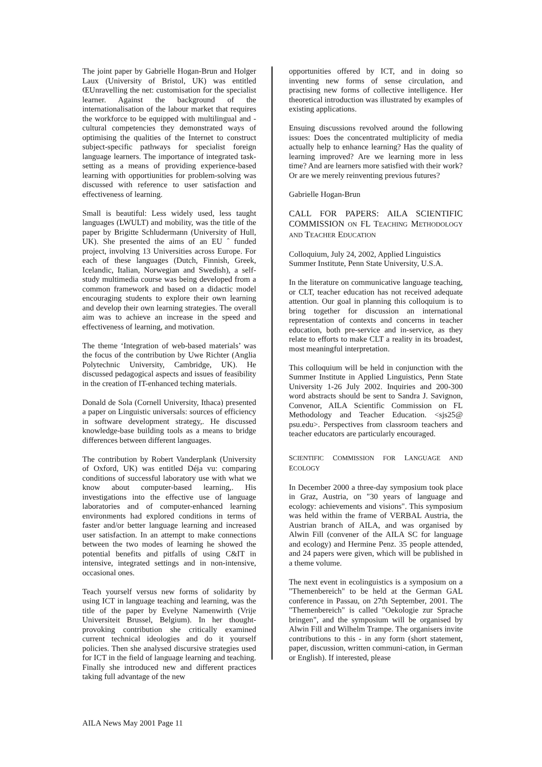The joint paper by Gabrielle Hogan-Brun and Holger Laux (University of Bristol, UK) was entitled ŒUnravelling the net: customisation for the specialist learner. Against the background of the internationalisation of the labour market that requires the workforce to be equipped with multilingual and -cultural competencies they demonstrated ways of optimising the qualities of the Internet to construct subject-specific pathways for specialist foreign language learners. The importance of integrated task-setting as a means of providing experience-based learning with opportiunities for problem-solving was discussed with reference to user satisfaction and effectiveness of learning.
Small is beautiful: Less widely used, less taught languages (LWULT) and mobility, was the title of the paper by Brigitte Schludermann (University of Hull, UK). She presented the aims of an EU ˆ funded project, involving 13 Universities across Europe. For each of these languages (Dutch, Finnish, Greek, Icelandic, Italian, Norwegian and Swedish), a self-study multimedia course was being developed from a common framework and based on a didactic model encouraging students to explore their own learning and develop their own learning strategies. The overall aim was to achieve an increase in the speed and effectiveness of learning, and motivation.
The theme ‘Integration of web-based materials’ was the focus of the contribution by Uwe Richter (Anglia Polytechnic University, Cambridge, UK). He discussed pedagogical aspects and issues of feasibility in the creation of IT-enhanced teching materials.
Donald de Sola (Cornell University, Ithaca) presented a paper on Linguistic universals: sources of efficiency in software development strategy,. He discussed knowledge-base building tools as a means to bridge differences between different languages.
The contribution by Robert Vanderplank (University of Oxford, UK) was entitled Déja vu: comparing conditions of successful laboratory use with what we know about computer-based learning,. His investigations into the effective use of language laboratories and of computer-enhanced learning environments had explored conditions in terms of faster and/or better language learning and increased user satisfaction. In an attempt to make connections between the two modes of learning he showed the potential benefits and pitfalls of using C&IT in intensive, integrated settings and in non-intensive, occasional ones.
Teach yourself versus new forms of solidarity by using ICT in language teaching and learning, was the title of the paper by Evelyne Namenwirth (Vrije Universiteit Brussel, Belgium). In her thought-provoking contribution she critically examined current technical ideologies and do it yourself policies. Then she analysed discursive strategies used for ICT in the field of language learning and teaching. Finally she introduced new and different practices taking full advantage of the new
opportunities offered by ICT, and in doing so inventing new forms of sense circulation, and practising new forms of collective intelligence. Her theoretical introduction was illustrated by examples of existing applications.
Ensuing discussions revolved around the following issues: Does the concentrated multiplicity of media actually help to enhance learning? Has the quality of learning improved? Are we learning more in less time? And are learners more satisfied with their work? Or are we merely reinventing previous futures?
Gabrielle Hogan-Brun
CALL FOR PAPERS: AILA SCIENTIFIC COMMISSION ON FL TEACHING METHODOLOGY AND TEACHER EDUCATION
Colloquium, July 24, 2002, Applied Linguistics Summer Institute, Penn State University, U.S.A.
In the literature on communicative language teaching, or CLT, teacher education has not received adequate attention. Our goal in planning this colloquium is to bring together for discussion an international representation of contexts and concerns in teacher education, both pre-service and in-service, as they relate to efforts to make CLT a reality in its broadest, most meaningful interpretation.
This colloquium will be held in conjunction with the Summer Institute in Applied Linguistics, Penn State University 1-26 July 2002. Inquiries and 200-300 word abstracts should be sent to Sandra J. Savignon, Convenor, AILA Scientific Commission on FL Methodology and Teacher Education. <sjs25@ psu.edu>. Perspectives from classroom teachers and teacher educators are particularly encouraged.
SCIENTIFIC COMMISSION FOR LANGUAGE AND ECOLOGY
In December 2000 a three-day symposium took place in Graz, Austria, on "30 years of language and ecology: achievements and visions". This symposium was held within the frame of VERBAL Austria, the Austrian branch of AILA, and was organised by Alwin Fill (convener of the AILA SC for language and ecology) and Hermine Penz. 35 people attended, and 24 papers were given, which will be published in a theme volume.
The next event in ecolinguistics is a symposium on a "Themenbereich" to be held at the German GAL conference in Passau, on 27th September, 2001. The "Themenbereich" is called "Oekologie zur Sprache bringen", and the symposium will be organised by Alwin Fill and Wilhelm Trampe. The organisers invite contributions to this - in any form (short statement, paper, discussion, written communi-cation, in German or English). If interested, please
AILA News May 2001 Page 11